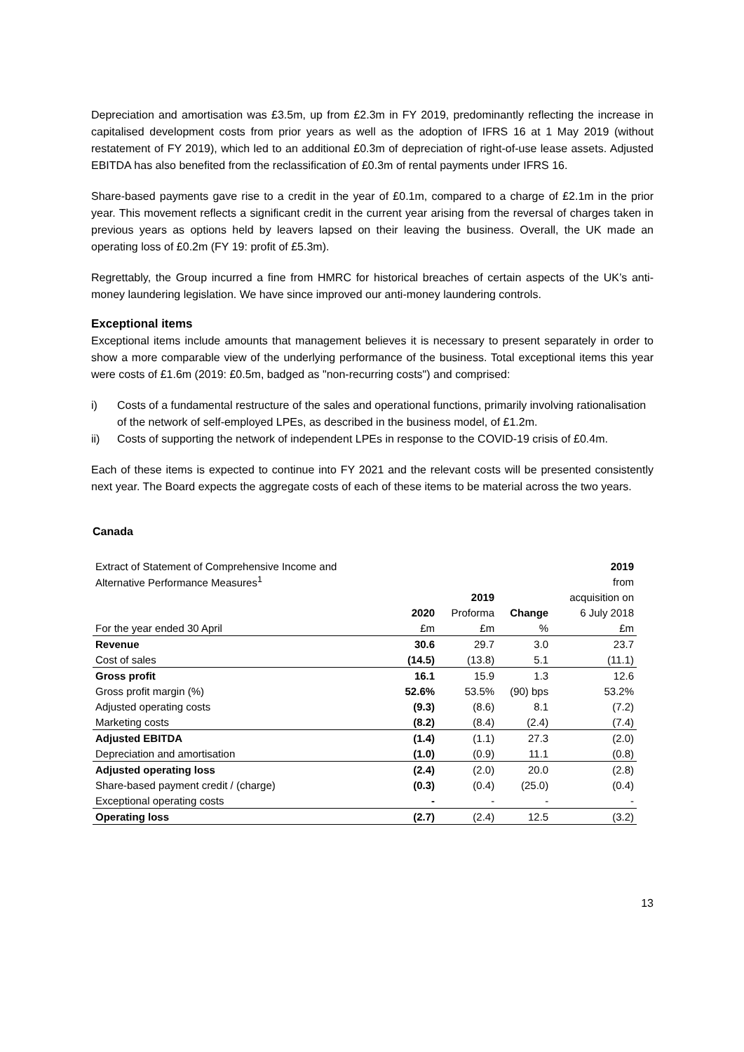Depreciation and amortisation was £3.5m, up from £2.3m in FY 2019, predominantly reflecting the increase in capitalised development costs from prior years as well as the adoption of IFRS 16 at 1 May 2019 (without restatement of FY 2019), which led to an additional £0.3m of depreciation of right-of-use lease assets. Adjusted EBITDA has also benefited from the reclassification of £0.3m of rental payments under IFRS 16.
Share-based payments gave rise to a credit in the year of £0.1m, compared to a charge of £2.1m in the prior year. This movement reflects a significant credit in the current year arising from the reversal of charges taken in previous years as options held by leavers lapsed on their leaving the business. Overall, the UK made an operating loss of £0.2m (FY 19: profit of £5.3m).
Regrettably, the Group incurred a fine from HMRC for historical breaches of certain aspects of the UK’s anti-money laundering legislation. We have since improved our anti-money laundering controls.
Exceptional items
Exceptional items include amounts that management believes it is necessary to present separately in order to show a more comparable view of the underlying performance of the business. Total exceptional items this year were costs of £1.6m (2019: £0.5m, badged as "non-recurring costs") and comprised:
i) Costs of a fundamental restructure of the sales and operational functions, primarily involving rationalisation of the network of self-employed LPEs, as described in the business model, of £1.2m.
ii) Costs of supporting the network of independent LPEs in response to the COVID-19 crisis of £0.4m.
Each of these items is expected to continue into FY 2021 and the relevant costs will be presented consistently next year. The Board expects the aggregate costs of each of these items to be material across the two years.
Canada
| Extract of Statement of Comprehensive Income and | | | | 2019 |
| Alternative Performance Measures<sup>1</sup> | | | | from |
| | | 2019 | | acquisition on |
| | 2020 | Proforma | Change | 6 July 2018 |
| For the year ended 30 April | £m | £m | % | £m |
| Revenue | 30.6 | 29.7 | 3.0 | 23.7 |
| Cost of sales | (14.5) | (13.8) | 5.1 | (11.1) |
| Gross profit | 16.1 | 15.9 | 1.3 | 12.6 |
| Gross profit margin (%) | 52.6% | 53.5% | (90) bps | 53.2% |
| Adjusted operating costs | (9.3) | (8.6) | 8.1 | (7.2) |
| Marketing costs | (8.2) | (8.4) | (2.4) | (7.4) |
| Adjusted EBITDA | (1.4) | (1.1) | 27.3 | (2.0) |
| Depreciation and amortisation | (1.0) | (0.9) | 11.1 | (0.8) |
| Adjusted operating loss | (2.4) | (2.0) | 20.0 | (2.8) |
| Share-based payment credit / (charge) | (0.3) | (0.4) | (25.0) | (0.4) |
| Exceptional operating costs | - | - | - | - |
| Operating loss | (2.7) | (2.4) | 12.5 | (3.2) |
13